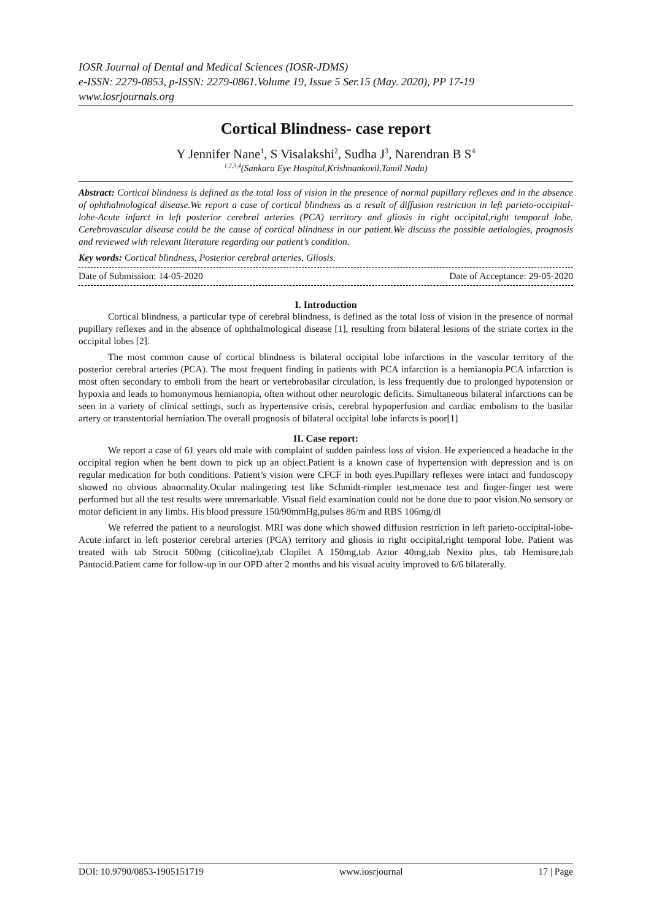IOSR Journal of Dental and Medical Sciences (IOSR-JDMS)
e-ISSN: 2279-0853, p-ISSN: 2279-0861.Volume 19, Issue 5 Ser.15 (May. 2020), PP 17-19
www.iosrjournals.org
Cortical Blindness- case report
Y Jennifer Nane<sup>1</sup>, S Visalakshi<sup>2</sup>, Sudha J<sup>3</sup>, Narendran B S<sup>4</sup>
<sup>1,2,3,4</sup>(Sankara Eye Hospital,Krishnankovil,Tamil Nadu)
Abstract: Cortical blindness is defined as the total loss of vision in the presence of normal pupillary reflexes and in the absence of ophthalmological disease.We report a case of cortical blindness as a result of diffusion restriction in left parieto-occipital-lobe-Acute infarct in left posterior cerebral arteries (PCA) territory and gliosis in right occipital,right temporal lobe. Cerebrovascular disease could be the cause of cortical blindness in our patient.We discuss the possible aetiologies, prognosis and reviewed with relevant literature regarding our patient’s condition.
Key words: Cortical blindness, Posterior cerebral arteries, Gliosis.
Date of Submission: 14-05-2020 Date of Acceptance: 29-05-2020
I. Introduction
Cortical blindness, a particular type of cerebral blindness, is defined as the total loss of vision in the presence of normal pupillary reflexes and in the absence of ophthalmological disease [1], resulting from bilateral lesions of the striate cortex in the occipital lobes [2].
The most common cause of cortical blindness is bilateral occipital lobe infarctions in the vascular territory of the posterior cerebral arteries (PCA). The most frequent finding in patients with PCA infarction is a hemianopia.PCA infarction is most often secondary to emboli from the heart or vertebrobasilar circulation, is less frequently due to prolonged hypotension or hypoxia and leads to homonymous hemianopia, often without other neurologic deficits. Simultaneous bilateral infarctions can be seen in a variety of clinical settings, such as hypertensive crisis, cerebral hypoperfusion and cardiac embolism to the basilar artery or transtentorial herniation.The overall prognosis of bilateral occipital lobe infarcts is poor[1]
II. Case report:
We report a case of 61 years old male with complaint of sudden painless loss of vision. He experienced a headache in the occipital region when he bent down to pick up an object.Patient is a known case of hypertension with depression and is on regular medication for both conditions. Patient’s vision were CFCF in both eyes.Pupillary reflexes were intact and fundoscopy showed no obvious abnormality.Ocular malingering test like Schmidt-rimpler test,menace test and finger-finger test were performed but all the test results were unremarkable. Visual field examination could not be done due to poor vision.No sensory or motor deficient in any limbs. His blood pressure 150/90mmHg,pulses 86/m and RBS 106mg/dl
We referred the patient to a neurologist. MRI was done which showed diffusion restriction in left parieto-occipital-lobe-Acute infarct in left posterior cerebral arteries (PCA) territory and gliosis in right occipital,right temporal lobe. Patient was treated with tab Strocit 500mg (citicoline),tab Clopilet A 150mg,tab Aztor 40mg,tab Nexito plus, tab Hemisure,tab Pantocid.Patient came for follow-up in our OPD after 2 months and his visual acuity improved to 6/6 bilaterally.
DOI: 10.9790/0853-1905151719 www.iosrjournal 17 | Page